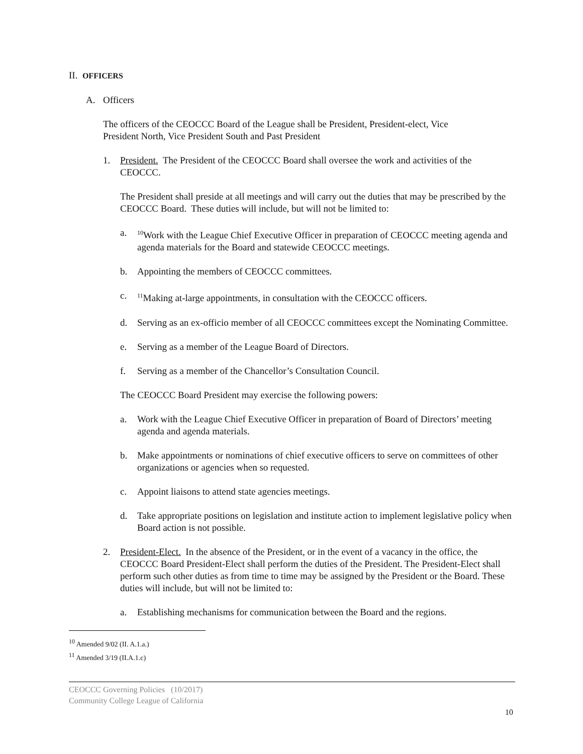II. OFFICERS
A. Officers
The officers of the CEOCCC Board of the League shall be President, President-elect, Vice President North, Vice President South and Past President
1. President. The President of the CEOCCC Board shall oversee the work and activities of the CEOCCC.
The President shall preside at all meetings and will carry out the duties that may be prescribed by the CEOCCC Board. These duties will include, but will not be limited to:
a. <sup>10</sup>Work with the League Chief Executive Officer in preparation of CEOCCC meeting agenda and agenda materials for the Board and statewide CEOCCC meetings.
b. Appointing the members of CEOCCC committees.
c. <sup>11</sup>Making at-large appointments, in consultation with the CEOCCC officers.
d. Serving as an ex-officio member of all CEOCCC committees except the Nominating Committee.
e. Serving as a member of the League Board of Directors.
f. Serving as a member of the Chancellor’s Consultation Council.
The CEOCCC Board President may exercise the following powers:
a. Work with the League Chief Executive Officer in preparation of Board of Directors’ meeting agenda and agenda materials.
b. Make appointments or nominations of chief executive officers to serve on committees of other organizations or agencies when so requested.
c. Appoint liaisons to attend state agencies meetings.
d. Take appropriate positions on legislation and institute action to implement legislative policy when Board action is not possible.
2. President-Elect. In the absence of the President, or in the event of a vacancy in the office, the CEOCCC Board President-Elect shall perform the duties of the President. The President-Elect shall perform such other duties as from time to time may be assigned by the President or the Board. These duties will include, but will not be limited to:
a. Establishing mechanisms for communication between the Board and the regions.
<sup>10</sup> Amended 9/02 (II. A.1.a.)
<sup>11</sup> Amended 3/19 (II.A.1.c)
CEOCCC Governing Policies (10/2017)
Community College League of California
10